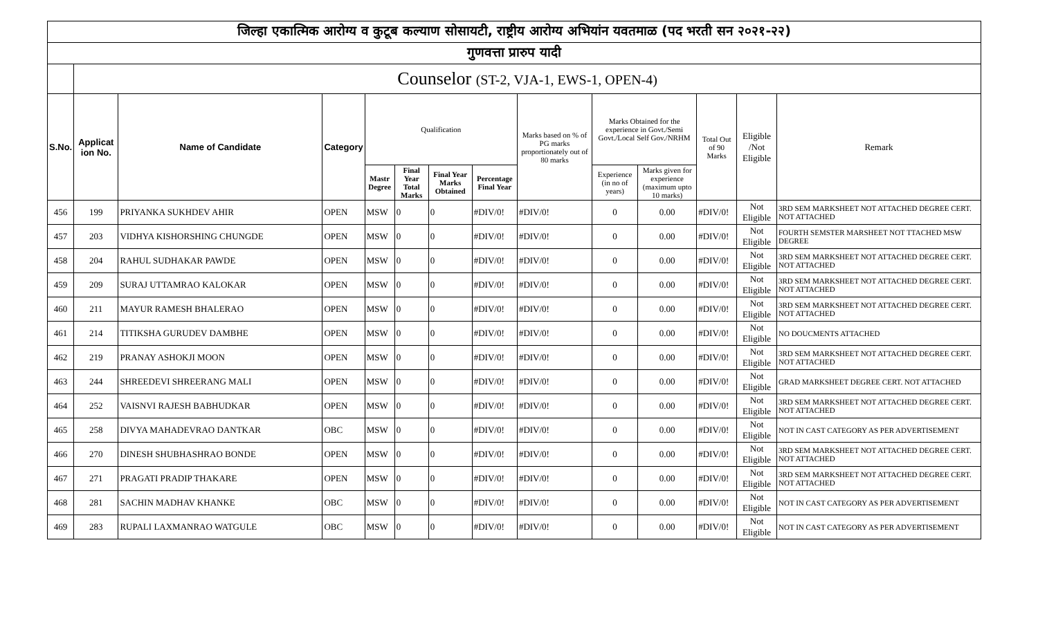| जिल्हा एकात्मिक आरोग्य व कुटूब कल्याण सोसायटी, राष्ट्रीय आरोग्य अभियांन यवतमाळ (पद भरती सन २०२१-२२) | | | | | | | | | | | | | |
| गुणवत्ता प्रारुप यादी | | | | | | | | | | | | | |
| | Counselor (ST-2, VJA-1, EWS-1, OPEN-4) | | | | | | | | | | | | |
| S.No. | Applicat ion No. | Name of Candidate | Category | Qualification | | | | Marks based on % of PG marks proportionately out of 80 marks | Marks Obtained for the experience in Govt./Semi Govt./Local Self Gov./NRHM | | Total Out of 90 Marks | Eligible /Not Eligible | Remark |
| | | | | Mastr Degree | Final Year Total Marks | Final Year Marks Obtained | Percentage Final Year | | Experience (in no of years) | Marks given for experience (maximum upto 10 marks) | | | |
| 456 | 199 | PRIYANKA SUKHDEV AHIR | OPEN | MSW | 0 | 0 | #DIV/0! | #DIV/0! | 0 | 0.00 | #DIV/0! | Not Eligible | 3RD SEM MARKSHEET NOT ATTACHED DEGREE CERT. NOT ATTACHED |
| 457 | 203 | VIDHYA KISHORSHING CHUNGDE | OPEN | MSW | 0 | 0 | #DIV/0! | #DIV/0! | 0 | 0.00 | #DIV/0! | Not Eligible | FOURTH SEMSTER MARSHEET NOT TTACHED MSW DEGREE |
| 458 | 204 | RAHUL SUDHAKAR PAWDE | OPEN | MSW | 0 | 0 | #DIV/0! | #DIV/0! | 0 | 0.00 | #DIV/0! | Not Eligible | 3RD SEM MARKSHEET NOT ATTACHED DEGREE CERT. NOT ATTACHED |
| 459 | 209 | SURAJ UTTAMRAO KALOKAR | OPEN | MSW | 0 | 0 | #DIV/0! | #DIV/0! | 0 | 0.00 | #DIV/0! | Not Eligible | 3RD SEM MARKSHEET NOT ATTACHED DEGREE CERT. NOT ATTACHED |
| 460 | 211 | MAYUR RAMESH BHALERAO | OPEN | MSW | 0 | 0 | #DIV/0! | #DIV/0! | 0 | 0.00 | #DIV/0! | Not Eligible | 3RD SEM MARKSHEET NOT ATTACHED DEGREE CERT. NOT ATTACHED |
| 461 | 214 | TITIKSHA GURUDEV DAMBHE | OPEN | MSW | 0 | 0 | #DIV/0! | #DIV/0! | 0 | 0.00 | #DIV/0! | Not Eligible | NO DOUCMENTS ATTACHED |
| 462 | 219 | PRANAY ASHOKJI MOON | OPEN | MSW | 0 | 0 | #DIV/0! | #DIV/0! | 0 | 0.00 | #DIV/0! | Not Eligible | 3RD SEM MARKSHEET NOT ATTACHED DEGREE CERT. NOT ATTACHED |
| 463 | 244 | SHREEDEVI SHREERANG MALI | OPEN | MSW | 0 | 0 | #DIV/0! | #DIV/0! | 0 | 0.00 | #DIV/0! | Not Eligible | GRAD MARKSHEET DEGREE CERT. NOT ATTACHED |
| 464 | 252 | VAISNVI RAJESH BABHUDKAR | OPEN | MSW | 0 | 0 | #DIV/0! | #DIV/0! | 0 | 0.00 | #DIV/0! | Not Eligible | 3RD SEM MARKSHEET NOT ATTACHED DEGREE CERT. NOT ATTACHED |
| 465 | 258 | DIVYA MAHADEVRAO DANTKAR | OBC | MSW | 0 | 0 | #DIV/0! | #DIV/0! | 0 | 0.00 | #DIV/0! | Not Eligible | NOT IN CAST CATEGORY AS PER ADVERTISEMENT |
| 466 | 270 | DINESH SHUBHASHRAO BONDE | OPEN | MSW | 0 | 0 | #DIV/0! | #DIV/0! | 0 | 0.00 | #DIV/0! | Not Eligible | 3RD SEM MARKSHEET NOT ATTACHED DEGREE CERT. NOT ATTACHED |
| 467 | 271 | PRAGATI PRADIP THAKARE | OPEN | MSW | 0 | 0 | #DIV/0! | #DIV/0! | 0 | 0.00 | #DIV/0! | Not Eligible | 3RD SEM MARKSHEET NOT ATTACHED DEGREE CERT. NOT ATTACHED |
| 468 | 281 | SACHIN MADHAV KHANKE | OBC | MSW | 0 | 0 | #DIV/0! | #DIV/0! | 0 | 0.00 | #DIV/0! | Not Eligible | NOT IN CAST CATEGORY AS PER ADVERTISEMENT |
| 469 | 283 | RUPALI LAXMANRAO WATGULE | OBC | MSW | 0 | 0 | #DIV/0! | #DIV/0! | 0 | 0.00 | #DIV/0! | Not Eligible | NOT IN CAST CATEGORY AS PER ADVERTISEMENT |